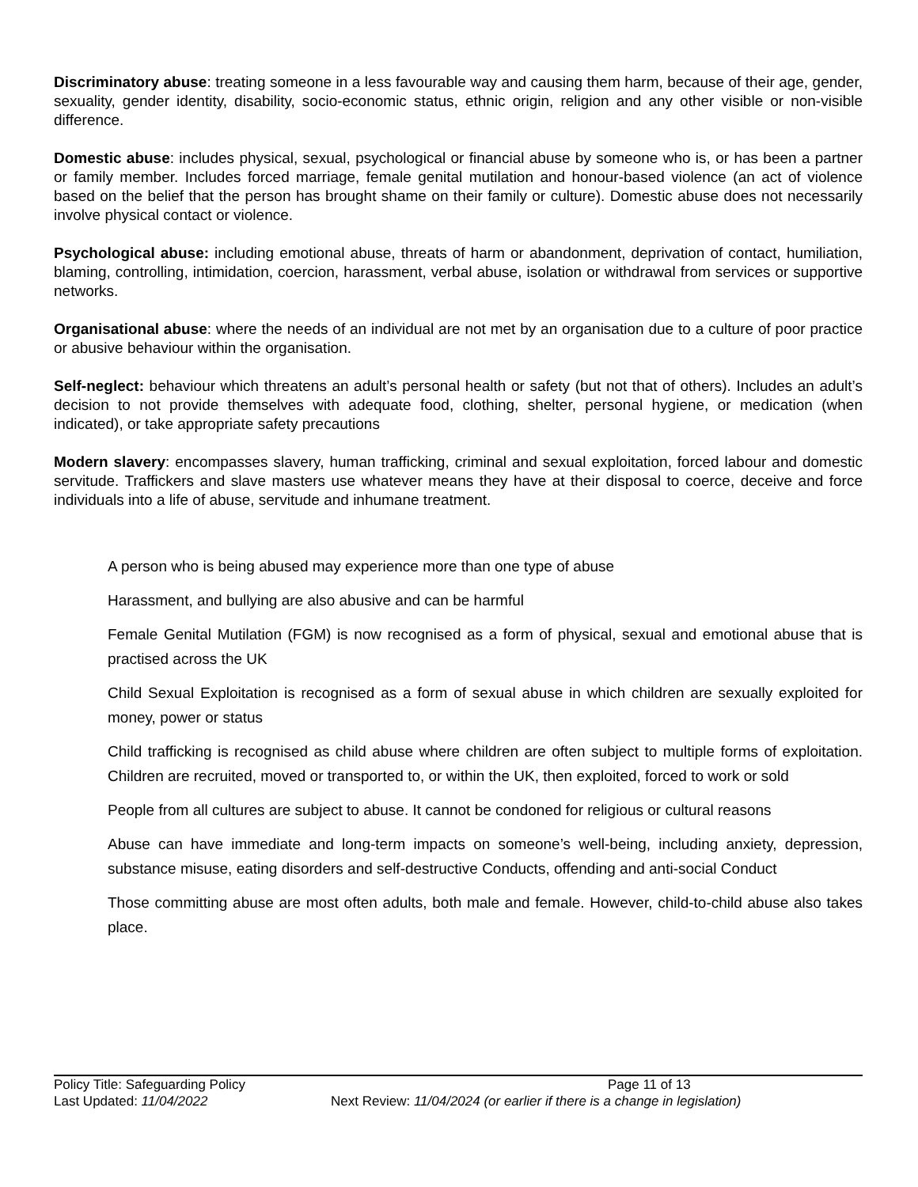Discriminatory abuse: treating someone in a less favourable way and causing them harm, because of their age, gender, sexuality, gender identity, disability, socio-economic status, ethnic origin, religion and any other visible or non-visible difference.
Domestic abuse: includes physical, sexual, psychological or financial abuse by someone who is, or has been a partner or family member. Includes forced marriage, female genital mutilation and honour-based violence (an act of violence based on the belief that the person has brought shame on their family or culture). Domestic abuse does not necessarily involve physical contact or violence.
Psychological abuse: including emotional abuse, threats of harm or abandonment, deprivation of contact, humiliation, blaming, controlling, intimidation, coercion, harassment, verbal abuse, isolation or withdrawal from services or supportive networks.
Organisational abuse: where the needs of an individual are not met by an organisation due to a culture of poor practice or abusive behaviour within the organisation.
Self-neglect: behaviour which threatens an adult’s personal health or safety (but not that of others). Includes an adult’s decision to not provide themselves with adequate food, clothing, shelter, personal hygiene, or medication (when indicated), or take appropriate safety precautions
Modern slavery: encompasses slavery, human trafficking, criminal and sexual exploitation, forced labour and domestic servitude. Traffickers and slave masters use whatever means they have at their disposal to coerce, deceive and force individuals into a life of abuse, servitude and inhumane treatment.
A person who is being abused may experience more than one type of abuse
Harassment, and bullying are also abusive and can be harmful
Female Genital Mutilation (FGM) is now recognised as a form of physical, sexual and emotional abuse that is practised across the UK
Child Sexual Exploitation is recognised as a form of sexual abuse in which children are sexually exploited for money, power or status
Child trafficking is recognised as child abuse where children are often subject to multiple forms of exploitation. Children are recruited, moved or transported to, or within the UK, then exploited, forced to work or sold
People from all cultures are subject to abuse. It cannot be condoned for religious or cultural reasons
Abuse can have immediate and long-term impacts on someone’s well-being, including anxiety, depression, substance misuse, eating disorders and self-destructive Conducts, offending and anti-social Conduct
Those committing abuse are most often adults, both male and female. However, child-to-child abuse also takes place.
Policy Title: Safeguarding Policy Page 11 of 13
Last Updated: 11/04/2022 Next Review: 11/04/2024 (or earlier if there is a change in legislation)